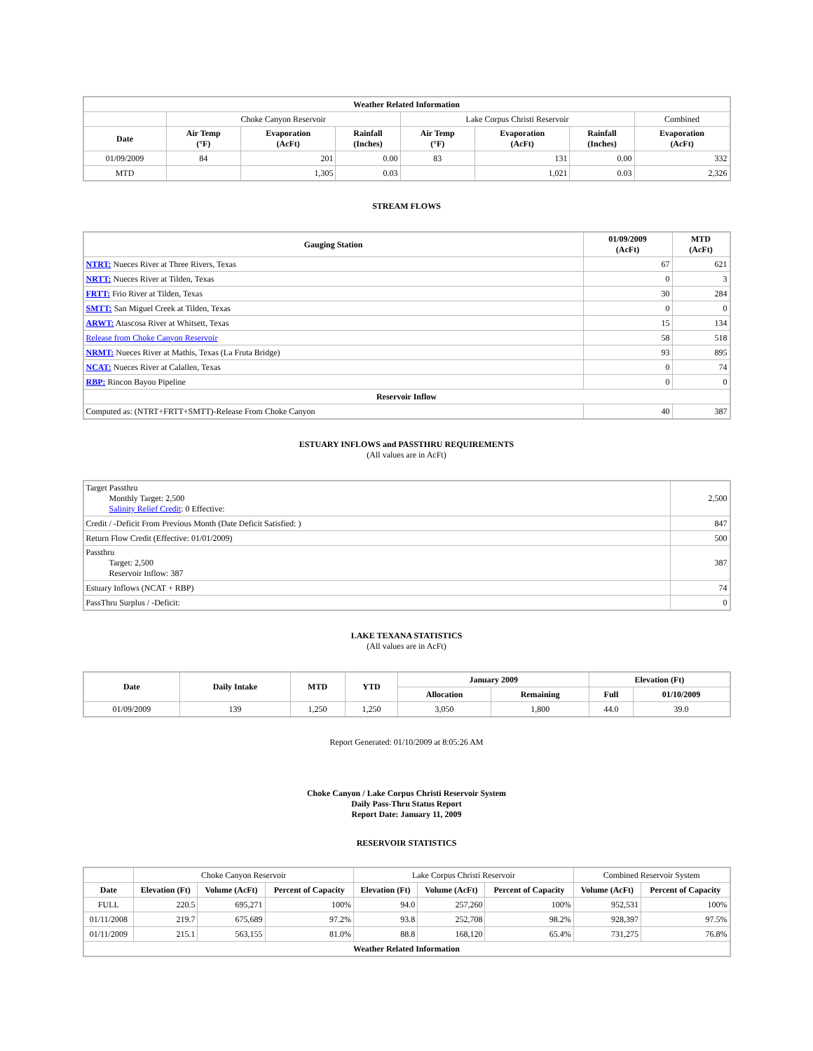| Weather Related Information | | | | | | | |
| --- | --- | --- | --- | --- | --- | --- | --- |
| | Choke Canyon Reservoir | | | Lake Corpus Christi Reservoir | | | Combined |
| Date | Air Temp (°F) | Evaporation (AcFt) | Rainfall (Inches) | Air Temp (°F) | Evaporation (AcFt) | Rainfall (Inches) | Evaporation (AcFt) |
| 01/09/2009 | 84 | 201 | 0.00 | 83 | 131 | 0.00 | 332 |
| MTD | | 1,305 | 0.03 | | 1,021 | 0.03 | 2,326 |
STREAM FLOWS
| Gauging Station | 01/09/2009 (AcFt) | MTD (AcFt) |
| --- | --- | --- |
| NTRT: Nueces River at Three Rivers, Texas | 67 | 621 |
| NRTT: Nueces River at Tilden, Texas | 0 | 3 |
| FRTT: Frio River at Tilden, Texas | 30 | 284 |
| SMTT: San Miguel Creek at Tilden, Texas | 0 | 0 |
| ARWT: Atascosa River at Whitsett, Texas | 15 | 134 |
| Release from Choke Canyon Reservoir | 58 | 518 |
| NRMT: Nueces River at Mathis, Texas (La Fruta Bridge) | 93 | 895 |
| NCAT: Nueces River at Calallen, Texas | 0 | 74 |
| RBP: Rincon Bayou Pipeline | 0 | 0 |
| Reservoir Inflow | | |
| Computed as: (NTRT+FRTT+SMTT)-Release From Choke Canyon | 40 | 387 |
ESTUARY INFLOWS and PASSTHRU REQUIREMENTS
(All values are in AcFt)
| Target Passthru Monthly Target: 2,500 Salinity Relief Credit : 0 Effective: | 2,500 |
| Credit / -Deficit From Previous Month (Date Deficit Satisfied: ) | 847 |
| Return Flow Credit (Effective: 01/01/2009) | 500 |
| Passthru Target: 2,500 Reservoir Inflow: 387 | 387 |
| Estuary Inflows (NCAT + RBP) | 74 |
| PassThru Surplus / -Deficit: | 0 |
LAKE TEXANA STATISTICS
(All values are in AcFt)
| Date | Daily Intake | MTD | YTD | January 2009 | | Elevation (Ft) | |
| --- | --- | --- | --- | --- | --- | --- | --- |
| | | | | Allocation | Remaining | Full | 01/10/2009 |
| 01/09/2009 | 139 | 1,250 | 1,250 | 3,050 | 1,800 | 44.0 | 39.0 |
Report Generated: 01/10/2009 at 8:05:26 AM
Choke Canyon / Lake Corpus Christi Reservoir System
Daily Pass-Thru Status Report
Report Date: January 11, 2009
RESERVOIR STATISTICS
| | Choke Canyon Reservoir | | | Lake Corpus Christi Reservoir | | | Combined Reservoir System | |
| Date | Elevation (Ft) | Volume (AcFt) | Percent of Capacity | Elevation (Ft) | Volume (AcFt) | Percent of Capacity | Volume (AcFt) | Percent of Capacity |
| FULL | 220.5 | 695,271 | 100% | 94.0 | 257,260 | 100% | 952,531 | 100% |
| 01/11/2008 | 219.7 | 675,689 | 97.2% | 93.8 | 252,708 | 98.2% | 928,397 | 97.5% |
| 01/11/2009 | 215.1 | 563,155 | 81.0% | 88.8 | 168,120 | 65.4% | 731,275 | 76.8% |
| Weather Related Information | | | | | | | | |